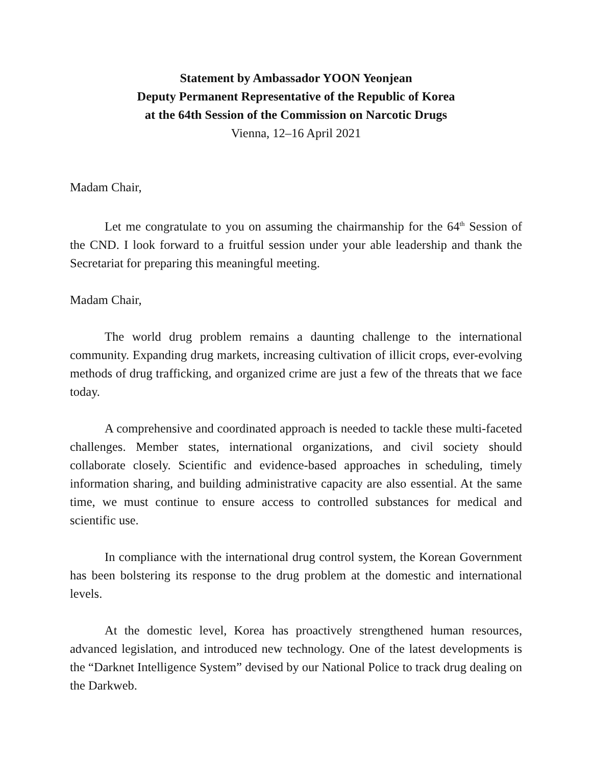Statement by Ambassador YOON Yeonjean
Deputy Permanent Representative of the Republic of Korea
at the 64th Session of the Commission on Narcotic Drugs
Vienna, 12–16 April 2021
Madam Chair,
Let me congratulate to you on assuming the chairmanship for the 64<sup>th</sup> Session of the CND. I look forward to a fruitful session under your able leadership and thank the Secretariat for preparing this meaningful meeting.
Madam Chair,
The world drug problem remains a daunting challenge to the international community. Expanding drug markets, increasing cultivation of illicit crops, ever-evolving methods of drug trafficking, and organized crime are just a few of the threats that we face today.
A comprehensive and coordinated approach is needed to tackle these multi-faceted challenges. Member states, international organizations, and civil society should collaborate closely. Scientific and evidence-based approaches in scheduling, timely information sharing, and building administrative capacity are also essential. At the same time, we must continue to ensure access to controlled substances for medical and scientific use.
In compliance with the international drug control system, the Korean Government has been bolstering its response to the drug problem at the domestic and international levels.
At the domestic level, Korea has proactively strengthened human resources, advanced legislation, and introduced new technology. One of the latest developments is the “Darknet Intelligence System” devised by our National Police to track drug dealing on the Darkweb.